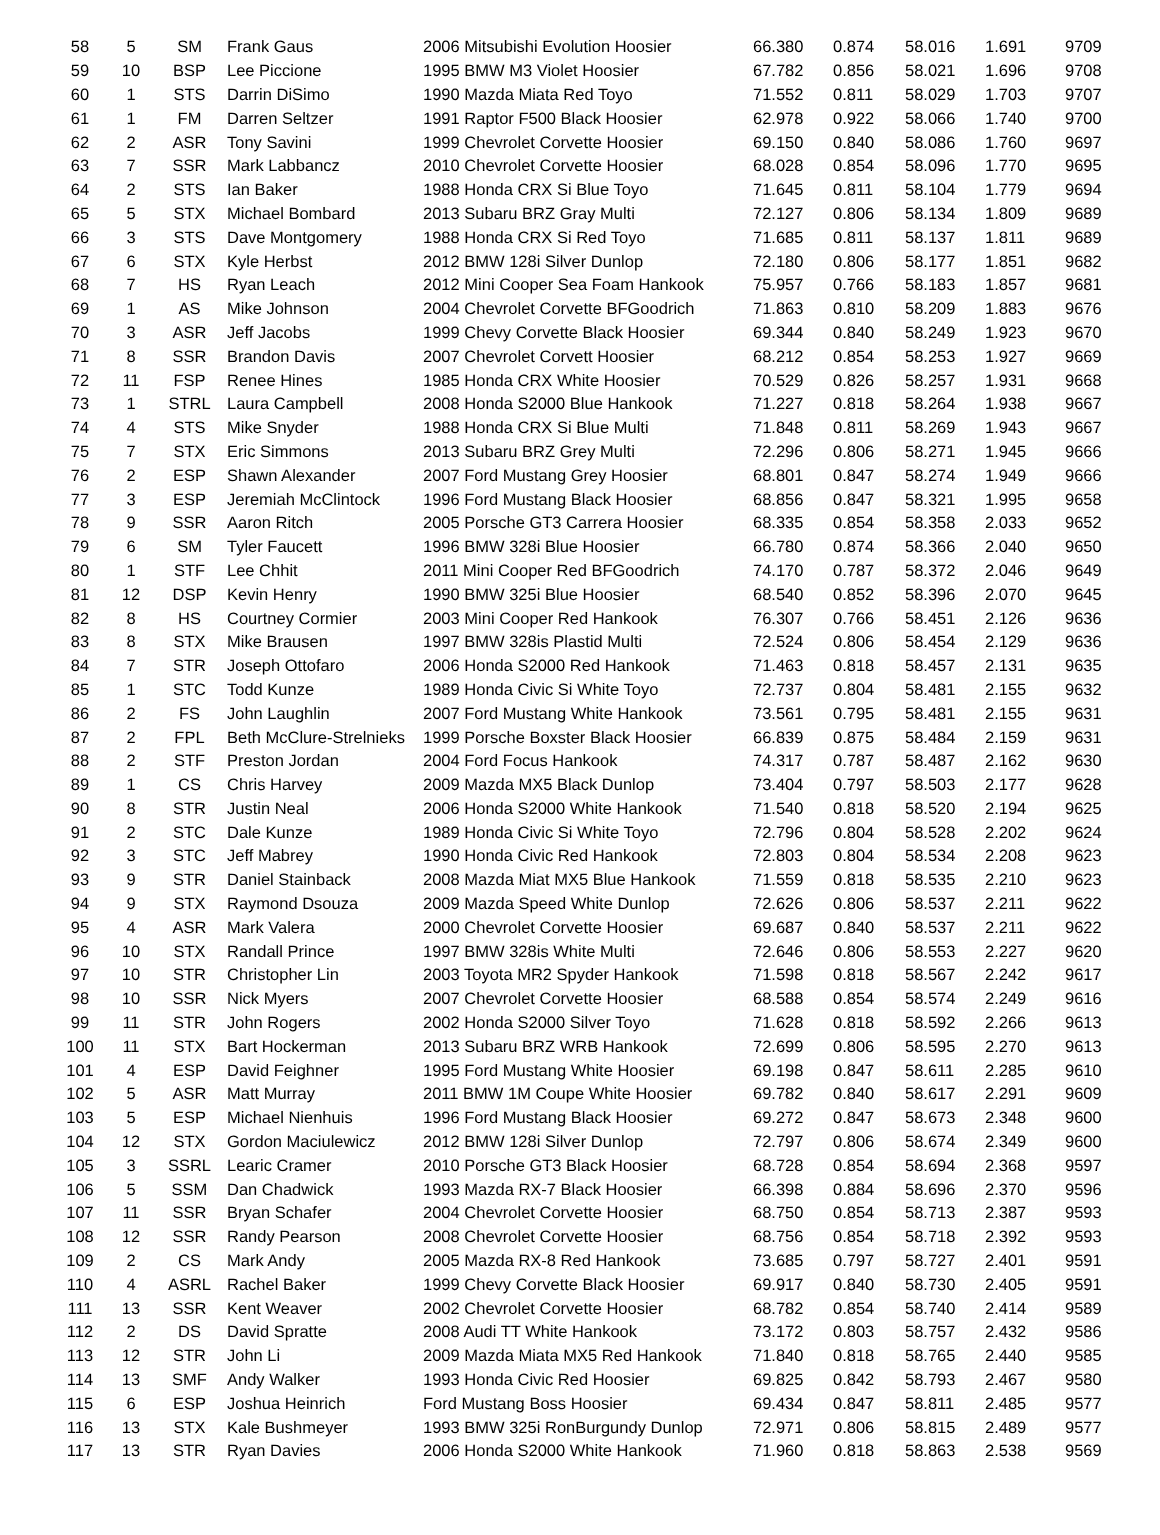| 58 | 5 | SM | Frank Gaus | 2006 Mitsubishi Evolution Hoosier | 66.380 | 0.874 | 58.016 | 1.691 | 9709 |
| 59 | 10 | BSP | Lee Piccione | 1995 BMW M3 Violet Hoosier | 67.782 | 0.856 | 58.021 | 1.696 | 9708 |
| 60 | 1 | STS | Darrin DiSimo | 1990 Mazda Miata Red Toyo | 71.552 | 0.811 | 58.029 | 1.703 | 9707 |
| 61 | 1 | FM | Darren Seltzer | 1991 Raptor F500 Black Hoosier | 62.978 | 0.922 | 58.066 | 1.740 | 9700 |
| 62 | 2 | ASR | Tony Savini | 1999 Chevrolet Corvette Hoosier | 69.150 | 0.840 | 58.086 | 1.760 | 9697 |
| 63 | 7 | SSR | Mark Labbancz | 2010 Chevrolet Corvette Hoosier | 68.028 | 0.854 | 58.096 | 1.770 | 9695 |
| 64 | 2 | STS | Ian Baker | 1988 Honda CRX Si Blue Toyo | 71.645 | 0.811 | 58.104 | 1.779 | 9694 |
| 65 | 5 | STX | Michael Bombard | 2013 Subaru BRZ Gray Multi | 72.127 | 0.806 | 58.134 | 1.809 | 9689 |
| 66 | 3 | STS | Dave Montgomery | 1988 Honda CRX Si Red Toyo | 71.685 | 0.811 | 58.137 | 1.811 | 9689 |
| 67 | 6 | STX | Kyle Herbst | 2012 BMW 128i Silver Dunlop | 72.180 | 0.806 | 58.177 | 1.851 | 9682 |
| 68 | 7 | HS | Ryan Leach | 2012 Mini Cooper Sea Foam Hankook | 75.957 | 0.766 | 58.183 | 1.857 | 9681 |
| 69 | 1 | AS | Mike Johnson | 2004 Chevrolet Corvette BFGoodrich | 71.863 | 0.810 | 58.209 | 1.883 | 9676 |
| 70 | 3 | ASR | Jeff Jacobs | 1999 Chevy Corvette Black Hoosier | 69.344 | 0.840 | 58.249 | 1.923 | 9670 |
| 71 | 8 | SSR | Brandon Davis | 2007 Chevrolet Corvett Hoosier | 68.212 | 0.854 | 58.253 | 1.927 | 9669 |
| 72 | 11 | FSP | Renee Hines | 1985 Honda CRX White Hoosier | 70.529 | 0.826 | 58.257 | 1.931 | 9668 |
| 73 | 1 | STRL | Laura Campbell | 2008 Honda S2000 Blue Hankook | 71.227 | 0.818 | 58.264 | 1.938 | 9667 |
| 74 | 4 | STS | Mike Snyder | 1988 Honda CRX Si Blue Multi | 71.848 | 0.811 | 58.269 | 1.943 | 9667 |
| 75 | 7 | STX | Eric Simmons | 2013 Subaru BRZ Grey Multi | 72.296 | 0.806 | 58.271 | 1.945 | 9666 |
| 76 | 2 | ESP | Shawn Alexander | 2007 Ford Mustang Grey Hoosier | 68.801 | 0.847 | 58.274 | 1.949 | 9666 |
| 77 | 3 | ESP | Jeremiah McClintock | 1996 Ford Mustang Black Hoosier | 68.856 | 0.847 | 58.321 | 1.995 | 9658 |
| 78 | 9 | SSR | Aaron Ritch | 2005 Porsche GT3 Carrera Hoosier | 68.335 | 0.854 | 58.358 | 2.033 | 9652 |
| 79 | 6 | SM | Tyler Faucett | 1996 BMW 328i Blue Hoosier | 66.780 | 0.874 | 58.366 | 2.040 | 9650 |
| 80 | 1 | STF | Lee Chhit | 2011 Mini Cooper Red BFGoodrich | 74.170 | 0.787 | 58.372 | 2.046 | 9649 |
| 81 | 12 | DSP | Kevin Henry | 1990 BMW 325i Blue Hoosier | 68.540 | 0.852 | 58.396 | 2.070 | 9645 |
| 82 | 8 | HS | Courtney Cormier | 2003 Mini Cooper Red Hankook | 76.307 | 0.766 | 58.451 | 2.126 | 9636 |
| 83 | 8 | STX | Mike Brausen | 1997 BMW 328is Plastid Multi | 72.524 | 0.806 | 58.454 | 2.129 | 9636 |
| 84 | 7 | STR | Joseph Ottofaro | 2006 Honda S2000 Red Hankook | 71.463 | 0.818 | 58.457 | 2.131 | 9635 |
| 85 | 1 | STC | Todd Kunze | 1989 Honda Civic Si White Toyo | 72.737 | 0.804 | 58.481 | 2.155 | 9632 |
| 86 | 2 | FS | John Laughlin | 2007 Ford Mustang White Hankook | 73.561 | 0.795 | 58.481 | 2.155 | 9631 |
| 87 | 2 | FPL | Beth McClure-Strelnieks | 1999 Porsche Boxster Black Hoosier | 66.839 | 0.875 | 58.484 | 2.159 | 9631 |
| 88 | 2 | STF | Preston Jordan | 2004 Ford Focus Hankook | 74.317 | 0.787 | 58.487 | 2.162 | 9630 |
| 89 | 1 | CS | Chris Harvey | 2009 Mazda MX5 Black Dunlop | 73.404 | 0.797 | 58.503 | 2.177 | 9628 |
| 90 | 8 | STR | Justin Neal | 2006 Honda S2000 White Hankook | 71.540 | 0.818 | 58.520 | 2.194 | 9625 |
| 91 | 2 | STC | Dale Kunze | 1989 Honda Civic Si White Toyo | 72.796 | 0.804 | 58.528 | 2.202 | 9624 |
| 92 | 3 | STC | Jeff Mabrey | 1990 Honda Civic Red Hankook | 72.803 | 0.804 | 58.534 | 2.208 | 9623 |
| 93 | 9 | STR | Daniel Stainback | 2008 Mazda Miat MX5 Blue Hankook | 71.559 | 0.818 | 58.535 | 2.210 | 9623 |
| 94 | 9 | STX | Raymond Dsouza | 2009 Mazda Speed White Dunlop | 72.626 | 0.806 | 58.537 | 2.211 | 9622 |
| 95 | 4 | ASR | Mark Valera | 2000 Chevrolet Corvette Hoosier | 69.687 | 0.840 | 58.537 | 2.211 | 9622 |
| 96 | 10 | STX | Randall Prince | 1997 BMW 328is White Multi | 72.646 | 0.806 | 58.553 | 2.227 | 9620 |
| 97 | 10 | STR | Christopher Lin | 2003 Toyota MR2 Spyder Hankook | 71.598 | 0.818 | 58.567 | 2.242 | 9617 |
| 98 | 10 | SSR | Nick Myers | 2007 Chevrolet Corvette Hoosier | 68.588 | 0.854 | 58.574 | 2.249 | 9616 |
| 99 | 11 | STR | John Rogers | 2002 Honda S2000 Silver Toyo | 71.628 | 0.818 | 58.592 | 2.266 | 9613 |
| 100 | 11 | STX | Bart Hockerman | 2013 Subaru BRZ WRB Hankook | 72.699 | 0.806 | 58.595 | 2.270 | 9613 |
| 101 | 4 | ESP | David Feighner | 1995 Ford Mustang White Hoosier | 69.198 | 0.847 | 58.611 | 2.285 | 9610 |
| 102 | 5 | ASR | Matt Murray | 2011 BMW 1M Coupe White Hoosier | 69.782 | 0.840 | 58.617 | 2.291 | 9609 |
| 103 | 5 | ESP | Michael Nienhuis | 1996 Ford Mustang Black Hoosier | 69.272 | 0.847 | 58.673 | 2.348 | 9600 |
| 104 | 12 | STX | Gordon Maciulewicz | 2012 BMW 128i Silver Dunlop | 72.797 | 0.806 | 58.674 | 2.349 | 9600 |
| 105 | 3 | SSRL | Learic Cramer | 2010 Porsche GT3 Black Hoosier | 68.728 | 0.854 | 58.694 | 2.368 | 9597 |
| 106 | 5 | SSM | Dan Chadwick | 1993 Mazda RX-7 Black Hoosier | 66.398 | 0.884 | 58.696 | 2.370 | 9596 |
| 107 | 11 | SSR | Bryan Schafer | 2004 Chevrolet Corvette Hoosier | 68.750 | 0.854 | 58.713 | 2.387 | 9593 |
| 108 | 12 | SSR | Randy Pearson | 2008 Chevrolet Corvette Hoosier | 68.756 | 0.854 | 58.718 | 2.392 | 9593 |
| 109 | 2 | CS | Mark Andy | 2005 Mazda RX-8 Red Hankook | 73.685 | 0.797 | 58.727 | 2.401 | 9591 |
| 110 | 4 | ASRL | Rachel Baker | 1999 Chevy Corvette Black Hoosier | 69.917 | 0.840 | 58.730 | 2.405 | 9591 |
| 111 | 13 | SSR | Kent Weaver | 2002 Chevrolet Corvette Hoosier | 68.782 | 0.854 | 58.740 | 2.414 | 9589 |
| 112 | 2 | DS | David Spratte | 2008 Audi TT White Hankook | 73.172 | 0.803 | 58.757 | 2.432 | 9586 |
| 113 | 12 | STR | John Li | 2009 Mazda Miata MX5 Red Hankook | 71.840 | 0.818 | 58.765 | 2.440 | 9585 |
| 114 | 13 | SMF | Andy Walker | 1993 Honda Civic Red Hoosier | 69.825 | 0.842 | 58.793 | 2.467 | 9580 |
| 115 | 6 | ESP | Joshua Heinrich | Ford Mustang Boss Hoosier | 69.434 | 0.847 | 58.811 | 2.485 | 9577 |
| 116 | 13 | STX | Kale Bushmeyer | 1993 BMW 325i RonBurgundy Dunlop | 72.971 | 0.806 | 58.815 | 2.489 | 9577 |
| 117 | 13 | STR | Ryan Davies | 2006 Honda S2000 White Hankook | 71.960 | 0.818 | 58.863 | 2.538 | 9569 |